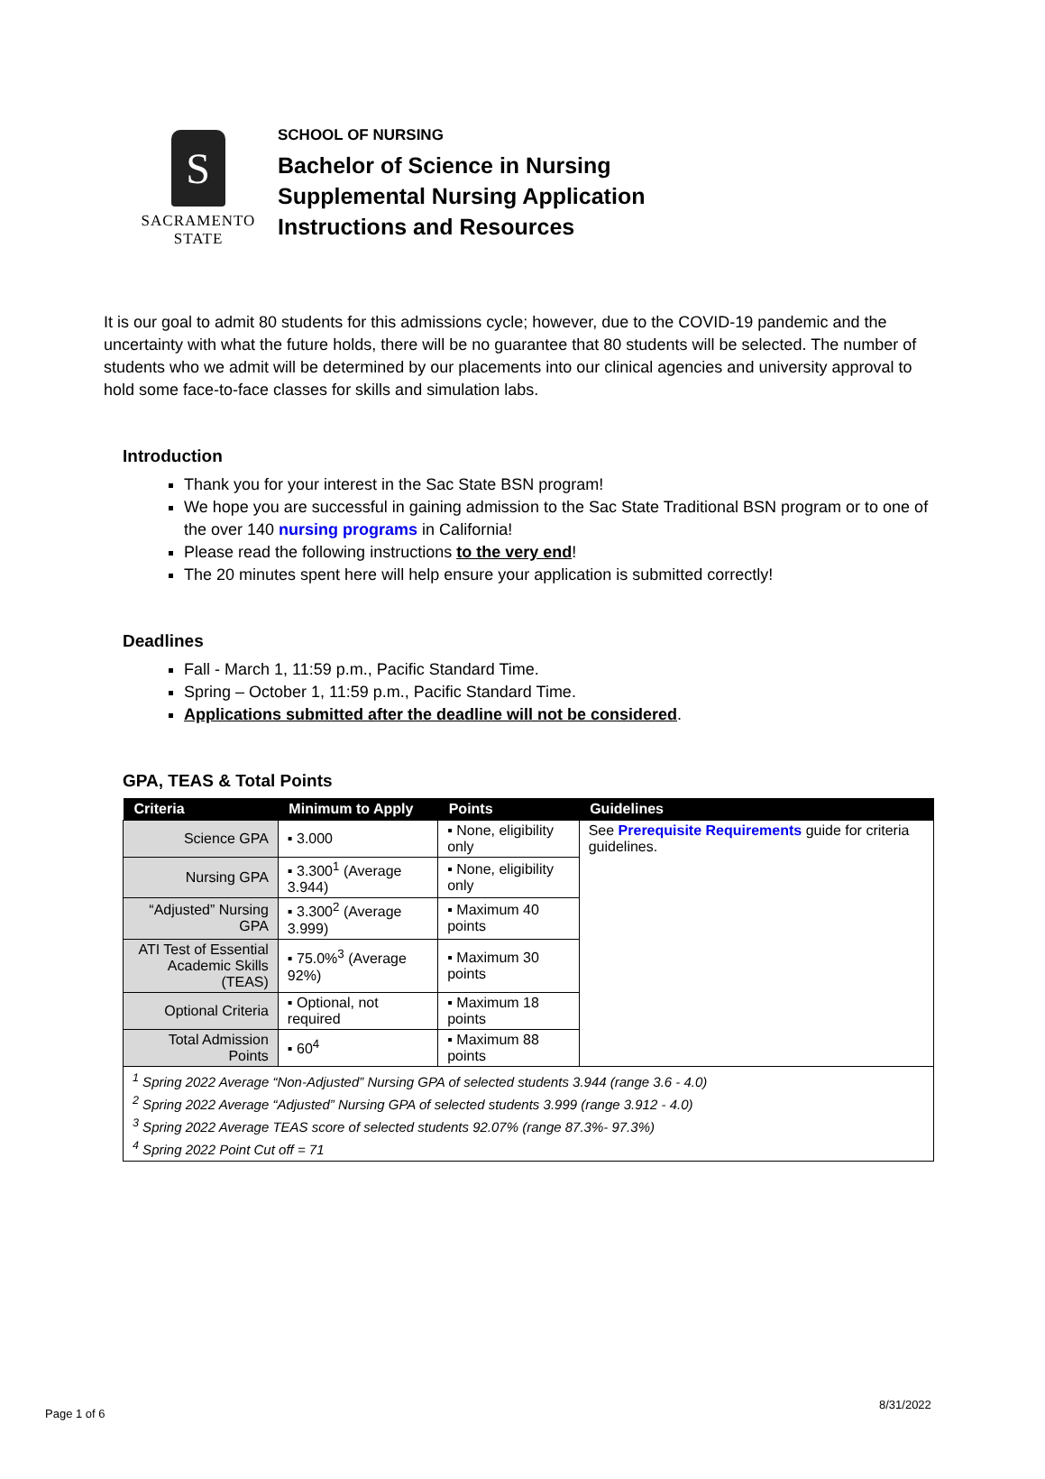S
SACRAMENTO
STATE
SCHOOL OF NURSING
Bachelor of Science in Nursing
Supplemental Nursing Application
Instructions and Resources
It is our goal to admit 80 students for this admissions cycle; however, due to the COVID-19 pandemic and the uncertainty with what the future holds, there will be no guarantee that 80 students will be selected. The number of students who we admit will be determined by our placements into our clinical agencies and university approval to hold some face-to-face classes for skills and simulation labs.
Introduction
Thank you for your interest in the Sac State BSN program!
We hope you are successful in gaining admission to the Sac State Traditional BSN program or to one of the over 140 nursing programs in California!
Please read the following instructions to the very end!
The 20 minutes spent here will help ensure your application is submitted correctly!
Deadlines
Fall - March 1, 11:59 p.m., Pacific Standard Time.
Spring – October 1, 11:59 p.m., Pacific Standard Time.
Applications submitted after the deadline will not be considered.
GPA, TEAS & Total Points
| Criteria | Minimum to Apply | Points | Guidelines |
| --- | --- | --- | --- |
| Science GPA | ▪ 3.000 | ▪ None, eligibility only | See Prerequisite Requirements guide for criteria guidelines. |
| Nursing GPA | ▪ 3.300<sup>1</sup> (Average 3.944) | ▪ None, eligibility only | |
| “Adjusted” Nursing GPA | ▪ 3.300<sup>2</sup> (Average 3.999) | ▪ Maximum 40 points | |
| ATI Test of Essential Academic Skills (TEAS) | ▪ 75.0%<sup>3</sup> (Average 92%) | ▪ Maximum 30 points | |
| Optional Criteria | ▪ Optional, not required | ▪ Maximum 18 points | |
| Total Admission Points | ▪ 60<sup>4</sup> | ▪ Maximum 88 points | |
| <sup>1</sup> Spring 2022 Average “Non-Adjusted” Nursing GPA of selected students 3.944 (range 3.6 - 4.0) <sup>2</sup> Spring 2022 Average “Adjusted” Nursing GPA of selected students 3.999 (range 3.912 - 4.0) <sup>3</sup> Spring 2022 Average TEAS score of selected students 92.07% (range 87.3%- 97.3%) <sup>4</sup> Spring 2022 Point Cut off = 71 | | | |
Page 1 of 6
8/31/2022